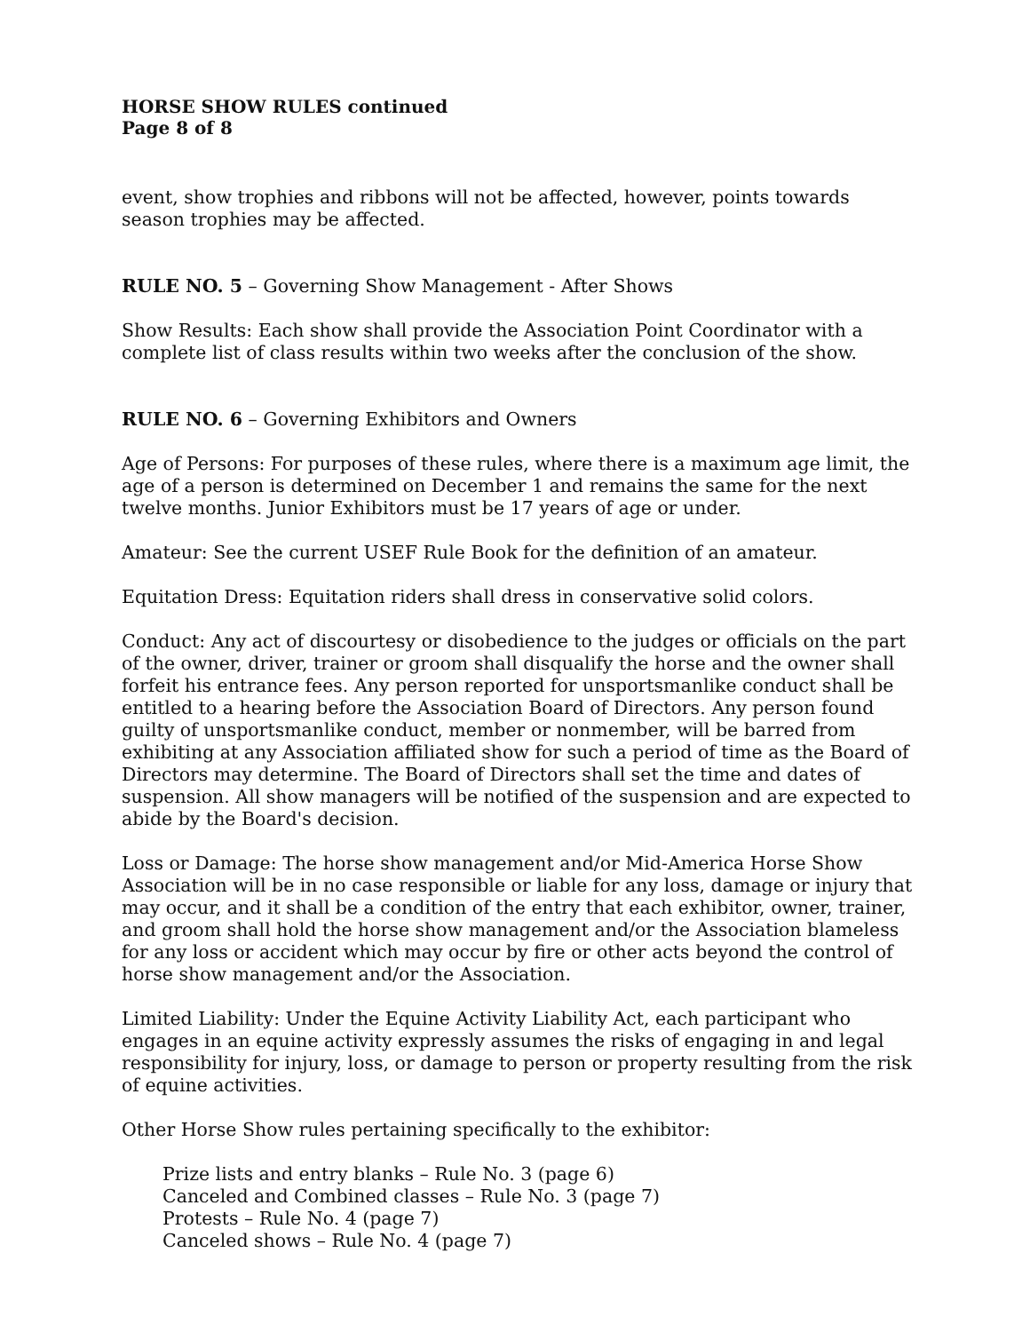HORSE SHOW RULES continued
Page 8 of 8
event, show trophies and ribbons will not be affected, however, points towards season trophies may be affected.
RULE NO. 5 – Governing Show Management - After Shows
Show Results: Each show shall provide the Association Point Coordinator with a complete list of class results within two weeks after the conclusion of the show.
RULE NO. 6 – Governing Exhibitors and Owners
Age of Persons: For purposes of these rules, where there is a maximum age limit, the age of a person is determined on December 1 and remains the same for the next twelve months. Junior Exhibitors must be 17 years of age or under.
Amateur: See the current USEF Rule Book for the definition of an amateur.
Equitation Dress: Equitation riders shall dress in conservative solid colors.
Conduct: Any act of discourtesy or disobedience to the judges or officials on the part of the owner, driver, trainer or groom shall disqualify the horse and the owner shall forfeit his entrance fees. Any person reported for unsportsmanlike conduct shall be entitled to a hearing before the Association Board of Directors. Any person found guilty of unsportsmanlike conduct, member or nonmember, will be barred from exhibiting at any Association affiliated show for such a period of time as the Board of Directors may determine. The Board of Directors shall set the time and dates of suspension. All show managers will be notified of the suspension and are expected to abide by the Board's decision.
Loss or Damage: The horse show management and/or Mid-America Horse Show Association will be in no case responsible or liable for any loss, damage or injury that may occur, and it shall be a condition of the entry that each exhibitor, owner, trainer, and groom shall hold the horse show management and/or the Association blameless for any loss or accident which may occur by fire or other acts beyond the control of horse show management and/or the Association.
Limited Liability: Under the Equine Activity Liability Act, each participant who engages in an equine activity expressly assumes the risks of engaging in and legal responsibility for injury, loss, or damage to person or property resulting from the risk of equine activities.
Other Horse Show rules pertaining specifically to the exhibitor:
Prize lists and entry blanks – Rule No. 3 (page 6)
Canceled and Combined classes – Rule No. 3 (page 7)
Protests – Rule No. 4 (page 7)
Canceled shows – Rule No. 4 (page 7)